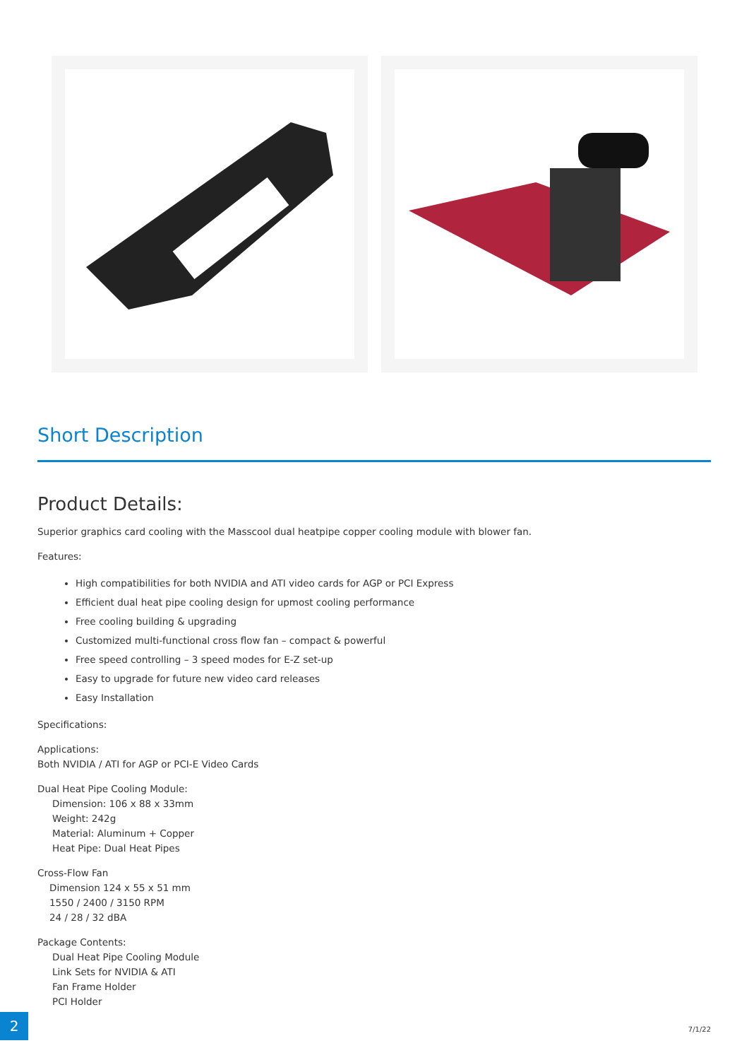Short Description
Product Details:
Superior graphics card cooling with the Masscool dual heatpipe copper cooling module with blower fan.
Features:
High compatibilities for both NVIDIA and ATI video cards for AGP or PCI Express
Efficient dual heat pipe cooling design for upmost cooling performance
Free cooling building & upgrading
Customized multi-functional cross flow fan – compact & powerful
Free speed controlling – 3 speed modes for E-Z set-up
Easy to upgrade for future new video card releases
Easy Installation
Specifications:
Applications:
Both NVIDIA / ATI for AGP or PCI-E Video Cards
Dual Heat Pipe Cooling Module:
Dimension: 106 x 88 x 33mm
Weight: 242g
Material: Aluminum + Copper
Heat Pipe: Dual Heat Pipes
Cross-Flow Fan
Dimension 124 x 55 x 51 mm
1550 / 2400 / 3150 RPM
24 / 28 / 32 dBA
Package Contents:
Dual Heat Pipe Cooling Module
Link Sets for NVIDIA & ATI
Fan Frame Holder
PCI Holder
2
7/1/22